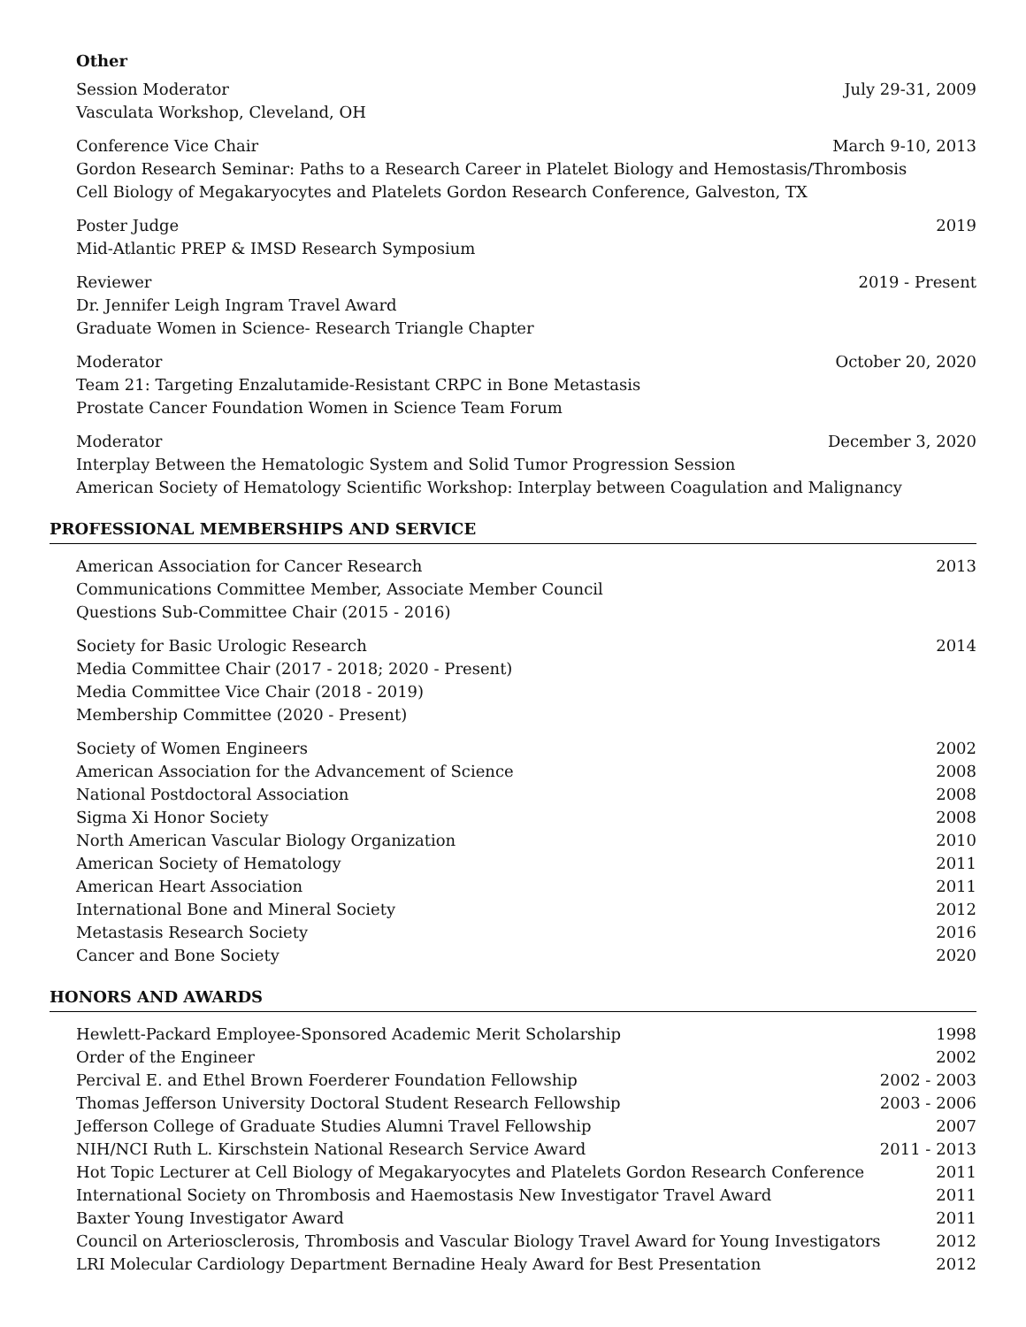Other
Session Moderator July 29-31, 2009
Vasculata Workshop, Cleveland, OH
Conference Vice Chair March 9-10, 2013
Gordon Research Seminar: Paths to a Research Career in Platelet Biology and Hemostasis/Thrombosis
Cell Biology of Megakaryocytes and Platelets Gordon Research Conference, Galveston, TX
Poster Judge 2019
Mid-Atlantic PREP & IMSD Research Symposium
Reviewer 2019 - Present
Dr. Jennifer Leigh Ingram Travel Award
Graduate Women in Science- Research Triangle Chapter
Moderator October 20, 2020
Team 21: Targeting Enzalutamide-Resistant CRPC in Bone Metastasis
Prostate Cancer Foundation Women in Science Team Forum
Moderator December 3, 2020
Interplay Between the Hematologic System and Solid Tumor Progression Session
American Society of Hematology Scientific Workshop: Interplay between Coagulation and Malignancy
PROFESSIONAL MEMBERSHIPS AND SERVICE
American Association for Cancer Research 2013
Communications Committee Member, Associate Member Council
Questions Sub-Committee Chair (2015 - 2016)
Society for Basic Urologic Research 2014
Media Committee Chair (2017 - 2018; 2020 - Present)
Media Committee Vice Chair (2018 - 2019)
Membership Committee (2020 - Present)
Society of Women Engineers 2002
American Association for the Advancement of Science 2008
National Postdoctoral Association 2008
Sigma Xi Honor Society 2008
North American Vascular Biology Organization 2010
American Society of Hematology 2011
American Heart Association 2011
International Bone and Mineral Society 2012
Metastasis Research Society 2016
Cancer and Bone Society 2020
HONORS AND AWARDS
Hewlett-Packard Employee-Sponsored Academic Merit Scholarship 1998
Order of the Engineer 2002
Percival E. and Ethel Brown Foerderer Foundation Fellowship 2002 - 2003
Thomas Jefferson University Doctoral Student Research Fellowship 2003 - 2006
Jefferson College of Graduate Studies Alumni Travel Fellowship 2007
NIH/NCI Ruth L. Kirschstein National Research Service Award 2011 - 2013
Hot Topic Lecturer at Cell Biology of Megakaryocytes and Platelets Gordon Research Conference 2011
International Society on Thrombosis and Haemostasis New Investigator Travel Award 2011
Baxter Young Investigator Award 2011
Council on Arteriosclerosis, Thrombosis and Vascular Biology Travel Award for Young Investigators 2012
LRI Molecular Cardiology Department Bernadine Healy Award for Best Presentation 2012